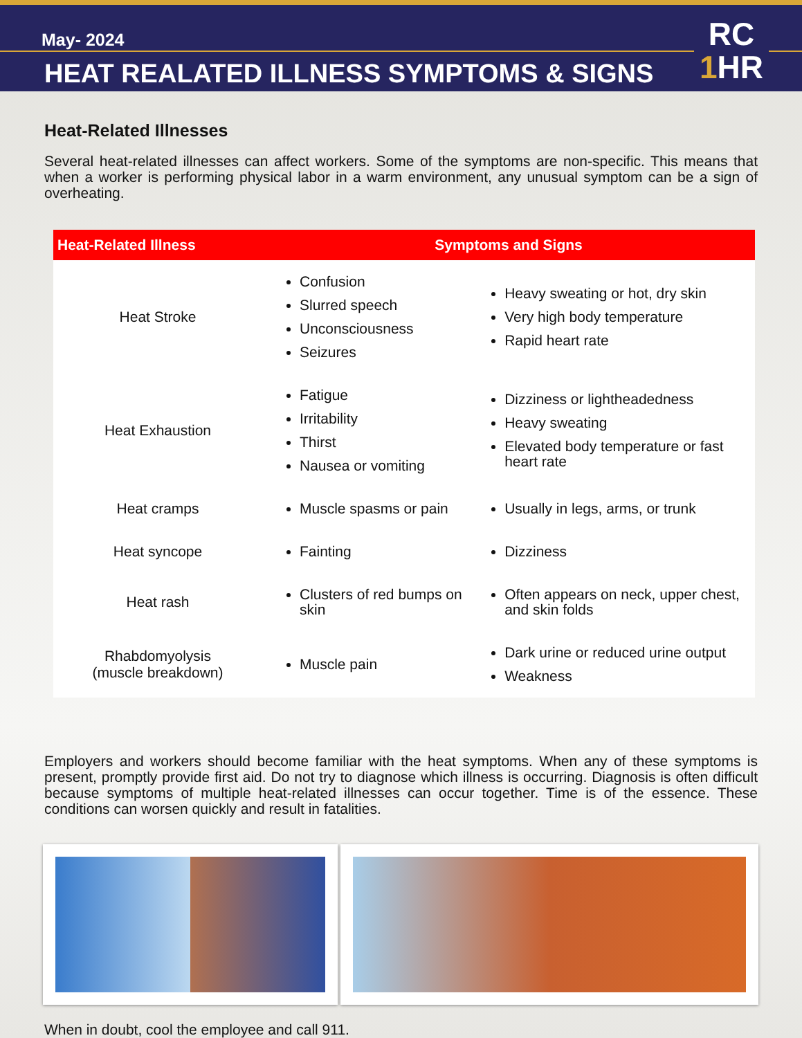May- 2024
HEAT REALATED ILLNESS SYMPTOMS & SIGNS
RC
1 HR
Heat-Related Illnesses
Several heat-related illnesses can affect workers. Some of the symptoms are non-specific. This means that when a worker is performing physical labor in a warm environment, any unusual symptom can be a sign of overheating.
| Heat-Related Illness | Symptoms and Signs | |
| --- | --- | --- |
| Heat Stroke | Confusion Slurred speech Unconsciousness Seizures | Heavy sweating or hot, dry skin Very high body temperature Rapid heart rate |
| Heat Exhaustion | Fatigue Irritability Thirst Nausea or vomiting | Dizziness or lightheadedness Heavy sweating Elevated body temperature or fast heart rate |
| Heat cramps | Muscle spasms or pain | Usually in legs, arms, or trunk |
| Heat syncope | Fainting | Dizziness |
| Heat rash | Clusters of red bumps on skin | Often appears on neck, upper chest, and skin folds |
| Rhabdomyolysis (muscle breakdown) | Muscle pain | Dark urine or reduced urine output Weakness |
Employers and workers should become familiar with the heat symptoms. When any of these symptoms is present, promptly provide first aid. Do not try to diagnose which illness is occurring. Diagnosis is often difficult because symptoms of multiple heat-related illnesses can occur together. Time is of the essence. These conditions can worsen quickly and result in fatalities.
When in doubt, cool the employee and call 911.